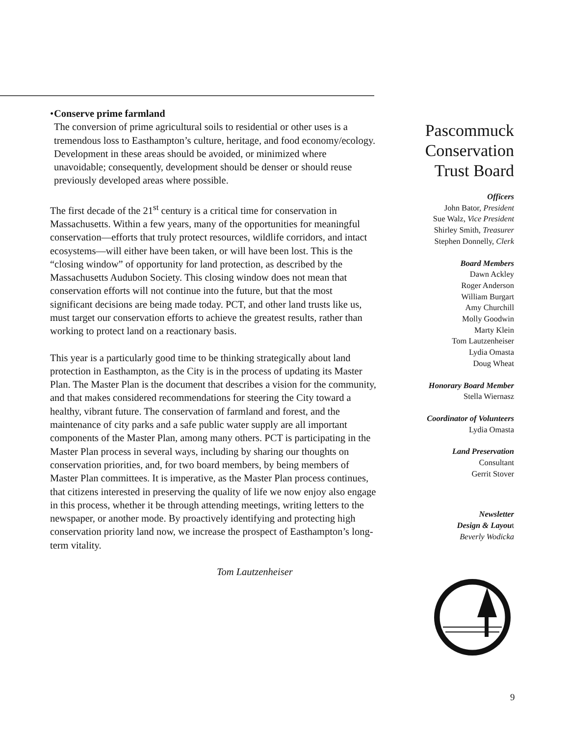• Conserve prime farmland
The conversion of prime agricultural soils to residential or other uses is a tremendous loss to Easthampton’s culture, heritage, and food economy/ecology. Development in these areas should be avoided, or minimized where unavoidable; consequently, development should be denser or should reuse previously developed areas where possible.
The first decade of the 21<sup>st</sup> century is a critical time for conservation in Massachusetts. Within a few years, many of the opportunities for meaningful conservation—efforts that truly protect resources, wildlife corridors, and intact ecosystems—will either have been taken, or will have been lost. This is the “closing window” of opportunity for land protection, as described by the Massachusetts Audubon Society. This closing window does not mean that conservation efforts will not continue into the future, but that the most significant decisions are being made today. PCT, and other land trusts like us, must target our conservation efforts to achieve the greatest results, rather than working to protect land on a reactionary basis.
This year is a particularly good time to be thinking strategically about land protection in Easthampton, as the City is in the process of updating its Master Plan. The Master Plan is the document that describes a vision for the community, and that makes considered recommendations for steering the City toward a healthy, vibrant future. The conservation of farmland and forest, and the maintenance of city parks and a safe public water supply are all important components of the Master Plan, among many others. PCT is participating in the Master Plan process in several ways, including by sharing our thoughts on conservation priorities, and, for two board members, by being members of Master Plan committees. It is imperative, as the Master Plan process continues, that citizens interested in preserving the quality of life we now enjoy also engage in this process, whether it be through attending meetings, writing letters to the newspaper, or another mode. By proactively identifying and protecting high conservation priority land now, we increase the prospect of Easthampton’s long-term vitality.
Tom Lautzenheiser
Pascommuck Conservation Trust Board
Officers
John Bator, President
Sue Walz, Vice President
Shirley Smith, Treasurer
Stephen Donnelly, Clerk
Board Members
Dawn Ackley
Roger Anderson
William Burgart
Amy Churchill
Molly Goodwin
Marty Klein
Tom Lautzenheiser
Lydia Omasta
Doug Wheat
Honorary Board Member
Stella Wiernasz
Coordinator of Volunteers
Lydia Omasta
Land Preservation
Consultant
Gerrit Stover
Newsletter
Design & Layout
Beverly Wodicka
9